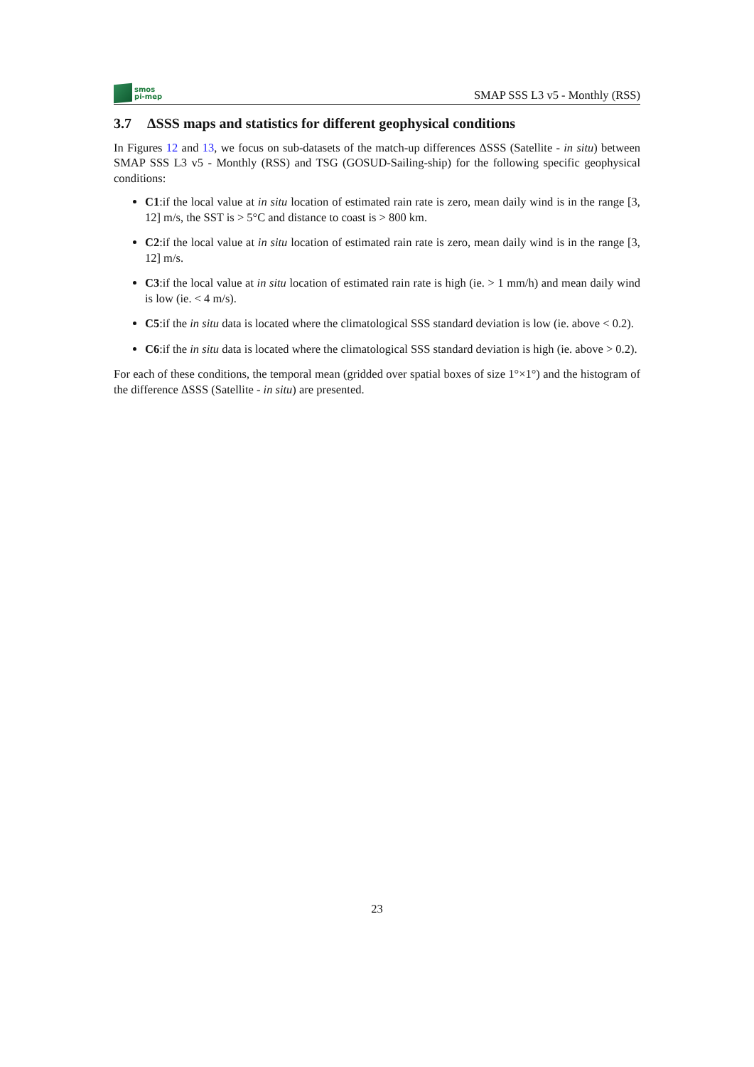smos
pi-mep
SMAP SSS L3 v5 - Monthly (RSS)
3.7 ΔSSS maps and statistics for different geophysical conditions
In Figures 12 and 13, we focus on sub-datasets of the match-up differences ΔSSS (Satellite - in situ) between SMAP SSS L3 v5 - Monthly (RSS) and TSG (GOSUD-Sailing-ship) for the following specific geophysical conditions:
C1:if the local value at in situ location of estimated rain rate is zero, mean daily wind is in the range [3, 12] m/s, the SST is > 5°C and distance to coast is > 800 km.
C2:if the local value at in situ location of estimated rain rate is zero, mean daily wind is in the range [3, 12] m/s.
C3:if the local value at in situ location of estimated rain rate is high (ie. > 1 mm/h) and mean daily wind is low (ie. < 4 m/s).
C5:if the in situ data is located where the climatological SSS standard deviation is low (ie. above < 0.2).
C6:if the in situ data is located where the climatological SSS standard deviation is high (ie. above > 0.2).
For each of these conditions, the temporal mean (gridded over spatial boxes of size 1°×1°) and the histogram of the difference ΔSSS (Satellite - in situ) are presented.
23